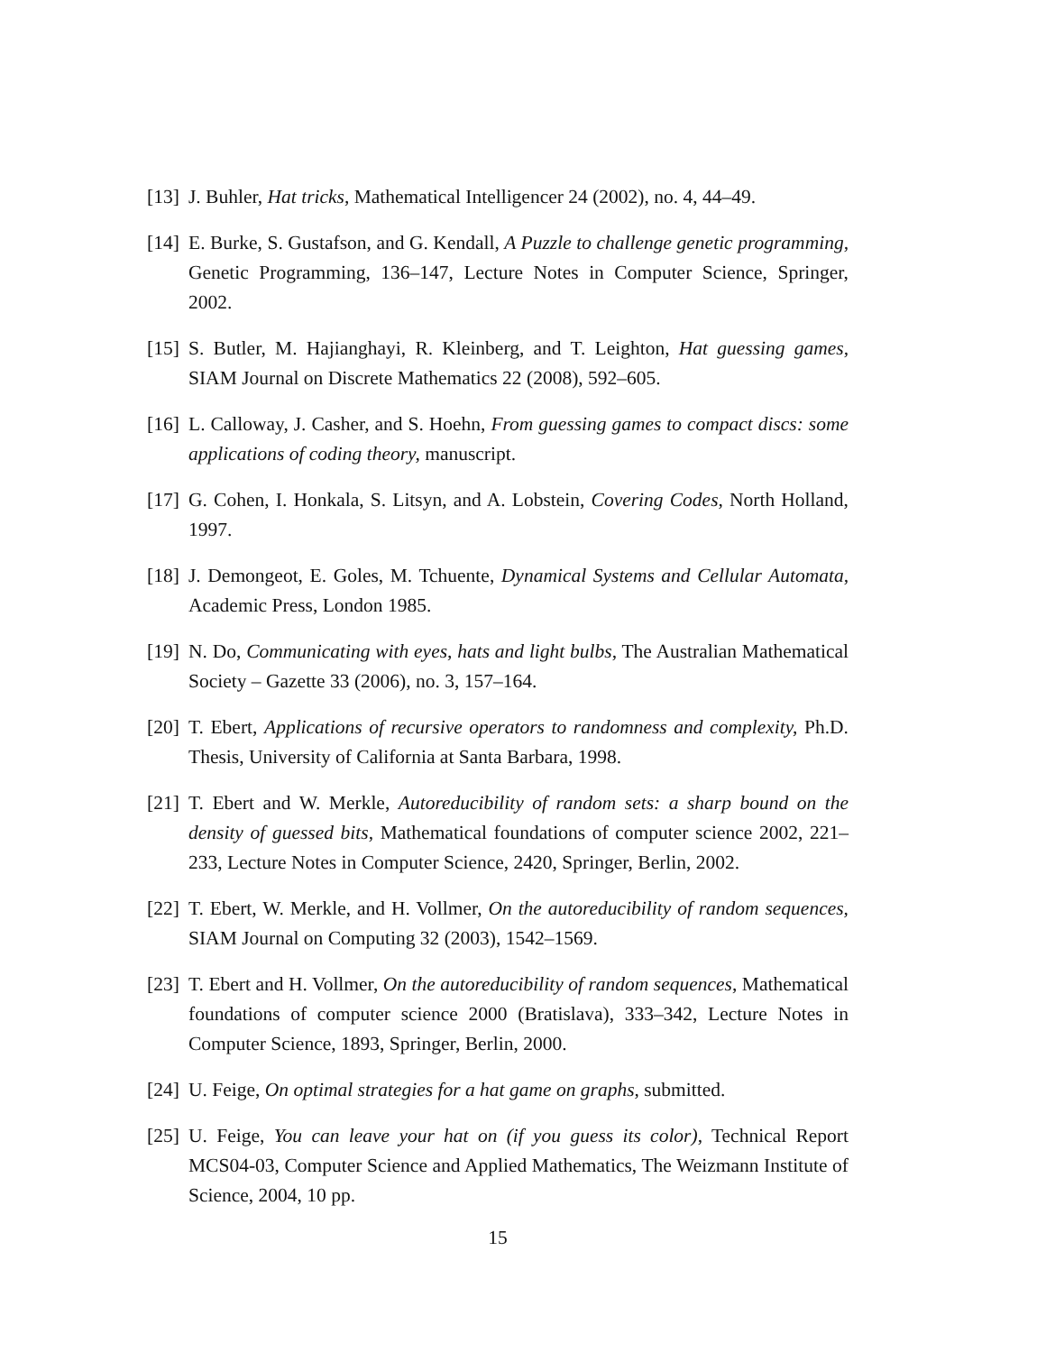[13] J. Buhler, Hat tricks, Mathematical Intelligencer 24 (2002), no. 4, 44–49.
[14] E. Burke, S. Gustafson, and G. Kendall, A Puzzle to challenge genetic programming, Genetic Programming, 136–147, Lecture Notes in Computer Science, Springer, 2002.
[15] S. Butler, M. Hajianghayi, R. Kleinberg, and T. Leighton, Hat guessing games, SIAM Journal on Discrete Mathematics 22 (2008), 592–605.
[16] L. Calloway, J. Casher, and S. Hoehn, From guessing games to compact discs: some applications of coding theory, manuscript.
[17] G. Cohen, I. Honkala, S. Litsyn, and A. Lobstein, Covering Codes, North Holland, 1997.
[18] J. Demongeot, E. Goles, M. Tchuente, Dynamical Systems and Cellular Automata, Academic Press, London 1985.
[19] N. Do, Communicating with eyes, hats and light bulbs, The Australian Mathematical Society – Gazette 33 (2006), no. 3, 157–164.
[20] T. Ebert, Applications of recursive operators to randomness and complexity, Ph.D. Thesis, University of California at Santa Barbara, 1998.
[21] T. Ebert and W. Merkle, Autoreducibility of random sets: a sharp bound on the density of guessed bits, Mathematical foundations of computer science 2002, 221–233, Lecture Notes in Computer Science, 2420, Springer, Berlin, 2002.
[22] T. Ebert, W. Merkle, and H. Vollmer, On the autoreducibility of random sequences, SIAM Journal on Computing 32 (2003), 1542–1569.
[23] T. Ebert and H. Vollmer, On the autoreducibility of random sequences, Mathematical foundations of computer science 2000 (Bratislava), 333–342, Lecture Notes in Computer Science, 1893, Springer, Berlin, 2000.
[24] U. Feige, On optimal strategies for a hat game on graphs, submitted.
[25] U. Feige, You can leave your hat on (if you guess its color), Technical Report MCS04-03, Computer Science and Applied Mathematics, The Weizmann Institute of Science, 2004, 10 pp.
15